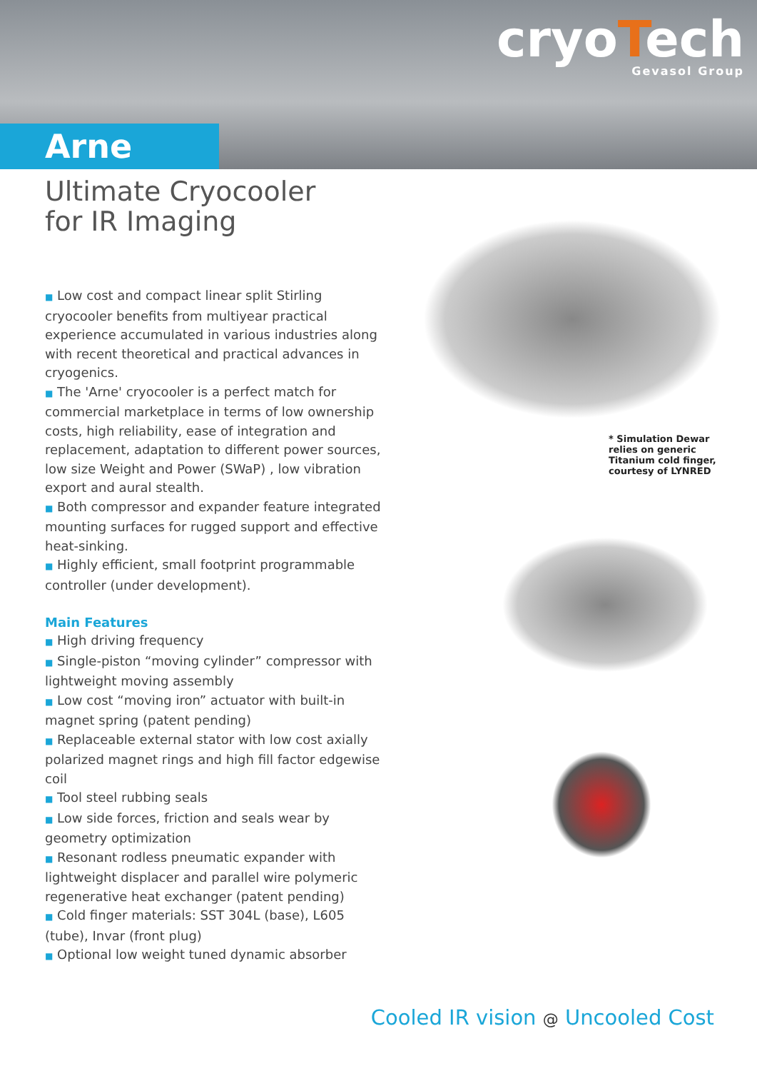cryoTech
Gevasol Group
Arne
Ultimate Cryocooler
for IR Imaging
■ Low cost and compact linear split Stirling cryocooler benefits from multiyear practical experience accumulated in various industries along with recent theoretical and practical advances in cryogenics.
■ The 'Arne' cryocooler is a perfect match for commercial marketplace in terms of low ownership costs, high reliability, ease of integration and replacement, adaptation to different power sources, low size Weight and Power (SWaP) , low vibration export and aural stealth.
■ Both compressor and expander feature integrated mounting surfaces for rugged support and effective heat-sinking.
■ Highly efficient, small footprint programmable controller (under development).
Main Features
■ High driving frequency
■ Single-piston “moving cylinder” compressor with lightweight moving assembly
■ Low cost “moving iron” actuator with built-in magnet spring (patent pending)
■ Replaceable external stator with low cost axially polarized magnet rings and high fill factor edgewise coil
■ Tool steel rubbing seals
■ Low side forces, friction and seals wear by geometry optimization
■ Resonant rodless pneumatic expander with lightweight displacer and parallel wire polymeric regenerative heat exchanger (patent pending)
■ Cold finger materials: SST 304L (base), L605 (tube), Invar (front plug)
■ Optional low weight tuned dynamic absorber
* Simulation Dewar relies on generic Titanium cold finger, courtesy of LYNRED
Cooled IR vision @ Uncooled Cost